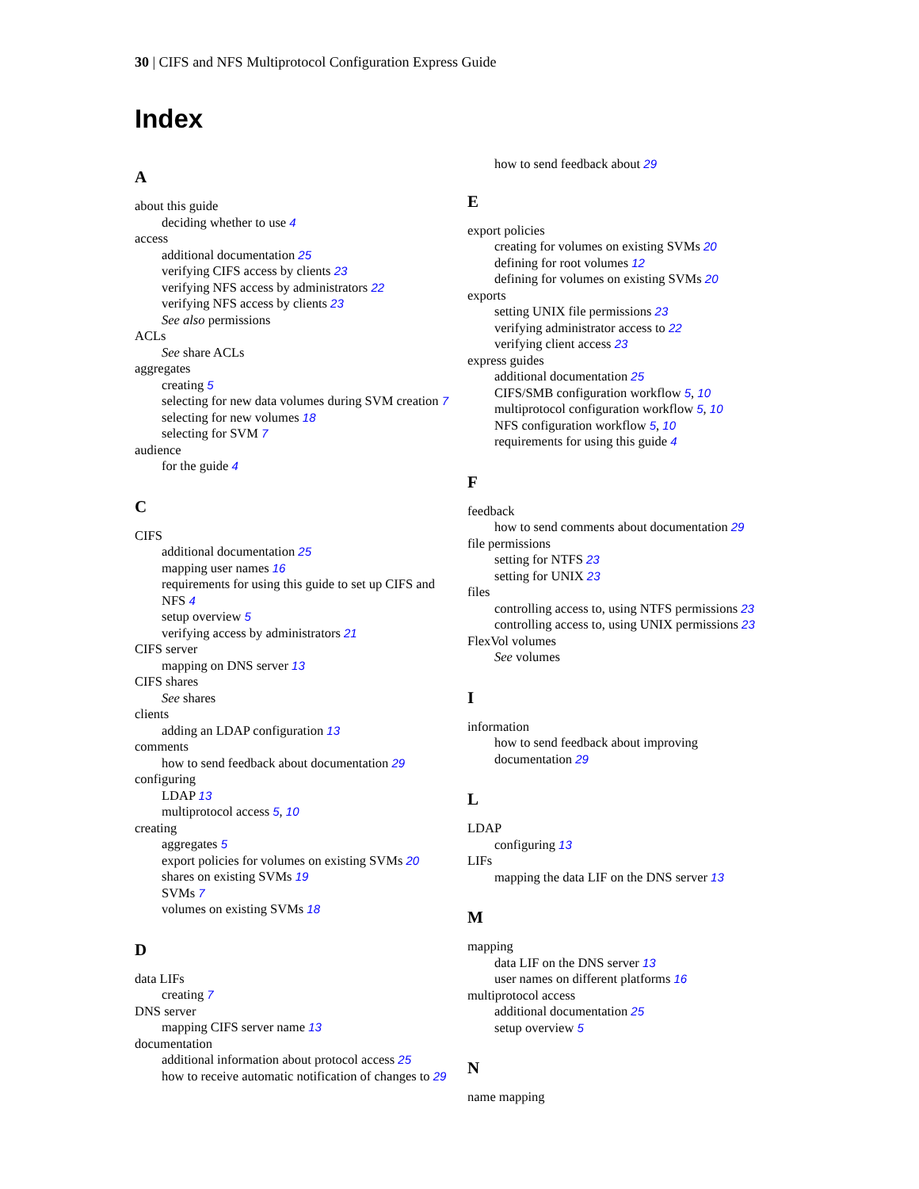30 | CIFS and NFS Multiprotocol Configuration Express Guide
Index
A
about this guide
deciding whether to use 4
access
additional documentation 25
verifying CIFS access by clients 23
verifying NFS access by administrators 22
verifying NFS access by clients 23
See also permissions
ACLs
See share ACLs
aggregates
creating 5
selecting for new data volumes during SVM creation 7
selecting for new volumes 18
selecting for SVM 7
audience
for the guide 4
C
CIFS
additional documentation 25
mapping user names 16
requirements for using this guide to set up CIFS and NFS 4
setup overview 5
verifying access by administrators 21
CIFS server
mapping on DNS server 13
CIFS shares
See shares
clients
adding an LDAP configuration 13
comments
how to send feedback about documentation 29
configuring
LDAP 13
multiprotocol access 5, 10
creating
aggregates 5
export policies for volumes on existing SVMs 20
shares on existing SVMs 19
SVMs 7
volumes on existing SVMs 18
D
data LIFs
creating 7
DNS server
mapping CIFS server name 13
documentation
additional information about protocol access 25
how to receive automatic notification of changes to 29
how to send feedback about 29
E
export policies
creating for volumes on existing SVMs 20
defining for root volumes 12
defining for volumes on existing SVMs 20
exports
setting UNIX file permissions 23
verifying administrator access to 22
verifying client access 23
express guides
additional documentation 25
CIFS/SMB configuration workflow 5, 10
multiprotocol configuration workflow 5, 10
NFS configuration workflow 5, 10
requirements for using this guide 4
F
feedback
how to send comments about documentation 29
file permissions
setting for NTFS 23
setting for UNIX 23
files
controlling access to, using NTFS permissions 23
controlling access to, using UNIX permissions 23
FlexVol volumes
See volumes
I
information
how to send feedback about improving documentation 29
L
LDAP
configuring 13
LIFs
mapping the data LIF on the DNS server 13
M
mapping
data LIF on the DNS server 13
user names on different platforms 16
multiprotocol access
additional documentation 25
setup overview 5
N
name mapping